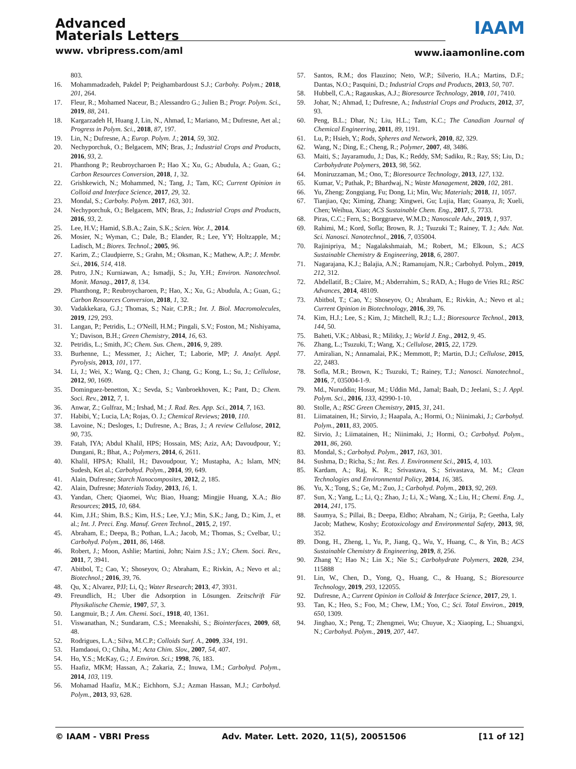Advanced
Materials Letters
IAAM
www. vbripress.com/aml www.iaamonline.com
803.
16. Mohammadzadeh, Pakdel P; Peighambardoust S.J.; Carbohy. Polym.; 2018, 201, 264.
17. Fleur, R.; Mohamed Naceur, B.; Alessandro G.; Julien B.; Progr. Polym. Sci., 2019, 88, 241.
18. Kargarzadeh H, Huang J, Lin, N., Ahmad, I.; Mariano, M.; Dufresne, Aet al.; Progress in Polym. Sci., 2018, 87, 197.
19. Lin, N.; Dufresne, A.; Europ. Polym. J.; 2014, 59, 302.
20. Nechyporchuk, O.; Belgacem, MN; Bras, J.; Industrial Crops and Products, 2016, 93, 2.
21. Phanthong P.; Reubroycharoen P.; Hao X.; Xu, G.; Abudula, A.; Guan, G.; Carbon Resources Conversion, 2018, 1, 32.
22. Grishkewich, N.; Mohammed, N.; Tang, J.; Tam, KC; Current Opinion in Colloid and Interface Science, 2017, 29, 32.
23. Mondal, S.; Carbohy. Polym. 2017, 163, 301.
24. Nechyporchuk, O.; Belgacem, MN; Bras, J.; Industrial Crops and Products, 2016, 93, 2.
25. Lee, H.V.; Hamid, S.B.A.; Zain, S.K.; Scien. Wor. J., 2014.
26. Mosier, N.; Wyman, C.; Dale, B.; Elander, R.; Lee, YY; Holtzapple, M.; Ladisch, M.; Biores. Technol.; 2005, 96.
27. Karim, Z.; Claudpierre, S.; Grahn, M.; Oksman, K.; Mathew, A.P.; J. Membr. Sci., 2016, 514, 418.
28. Putro, J.N.; Kurniawan, A.; Ismadji, S.; Ju, Y.H.; Environ. Nanotechnol. Monit. Manag., 2017, 8, 134.
29. Phanthong, P.; Reubroycharoen, P.; Hao, X.; Xu, G.; Abudula, A.; Guan, G.; Carbon Resources Conversion, 2018, 1, 32.
30. Vadakkekara, G.J.; Thomas, S.; Nair, C.P.R.; Int. J. Biol. Macromolecules, 2019, 129, 293.
31. Langan, P.; Petridis, L.; O'Neill, H.M.; Pingali, S.V.; Foston, M.; Nishiyama, Y.; Davison, B.H.; Green Chemistry, 2014, 16, 63.
32. Petridis, L.; Smith, JC; Chem. Sus. Chem., 2016, 9, 289.
33. Burhenne, L.; Messmer, J.; Aicher, T.; Laborie, MP; J. Analyt. Appl. Pyrolysis, 2013, 101, 177.
34. Li, J.; Wei, X.; Wang, Q.; Chen, J.; Chang, G.; Kong, L.; Su, J.; Cellulose, 2012, 90, 1609.
35. Dominguez-benetton, X.; Sevda, S.; Vanbroekhoven, K.; Pant, D.; Chem. Soci. Rev., 2012, 7, 1.
36. Anwar, Z.; Gulfraz, M.; Irshad, M.; J. Rad. Res. App. Sci., 2014, 7, 163.
37. Habibi, Y.; Lucia, LA; Rojas, O. J.; Chemical Reviews; 2010, 110.
38. Lavoine, N.; Desloges, I.; Dufresne, A.; Bras, J.; A review Cellulose, 2012, 90, 735.
39. Fatah, IYA; Abdul Khalil, HPS; Hossain, MS; Aziz, AA; Davoudpour, Y.; Dungani, R.; Bhat, A.; Polymers, 2014, 6, 2611.
40. Khalil, HPSA; Khalil, H.; Davoudpour, Y.; Mustapha, A.; Islam, MN; Sudesh, Ket al.; Carbohyd. Polym., 2014, 99, 649.
41. Alain, Dufresne; Starch Nanocomposites, 2012, 2, 185.
42. Alain, Dufresne; Materials Today, 2013, 16, 1.
43. Yandan, Chen; Qiaomei, Wu; Biao, Huang; Mingjie Huang, X.A.; Bio Resources; 2015, 10, 684.
44. Kim, J.H.; Shim, B.S.; Kim, H.S.; Lee, Y.J.; Min, S.K.; Jang, D.; Kim, J., et al.; Int. J. Preci. Eng. Manuf. Green Technol., 2015, 2, 197.
45. Abraham, E.; Deepa, B.; Pothan, L.A.; Jacob, M.; Thomas, S.; Cvelbar, U.; Carbohyd. Polym., 2011, 86, 1468.
46. Robert, J.; Moon, Ashlie; Martini, John; Nairn J.S.; J.Y.; Chem. Soci. Rev., 2011, 7, 3941.
47. Abitbol, T.; Cao, Y.; Shoseyov, O.; Abraham, E.; Rivkin, A.; Nevo et al.; Biotechnol.; 2016, 39, 76.
48. Qu, X.; Alvarez, PJJ; Li, Q.; Water Research; 2013, 47, 3931.
49. Freundlich, H.; Uber die Adsorption in Lösungen. Zeitschrift Für Physikalische Chemie, 1907, 57, 3.
50. Langmuir, B.; J. Am. Chemi. Soci., 1918, 40, 1361.
51. Viswanathan, N.; Sundaram, C.S.; Meenakshi, S.; Biointerfaces, 2009, 68, 48.
52. Rodrigues, L.A.; Silva, M.C.P.; Colloids Surf. A., 2009, 334, 191.
53. Hamdaoui, O.; Chiha, M.; Acta Chim. Slov., 2007, 54, 407.
54. Ho, Y.S.; McKay, G.; J. Environ. Sci.; 1998, 76, 183.
55. Haafiz, MKM; Hassan, A.; Zakaria, Z.; Inuwa, I.M.; Carbohyd. Polym., 2014, 103, 119.
56. Mohamad Haafiz, M.K.; Eichhorn, S.J.; Azman Hassan, M.J.; Carbohyd. Polym., 2013, 93, 628.
57. Santos, R.M.; dos Flauzino; Neto, W.P.; Silverio, H.A.; Martins, D.F.; Dantas, N.O.; Pasquini, D.; Industrial Crops and Products, 2013, 50, 707.
58. Hubbell, C.A.; Ragauskas, A.J.; Bioresource Technology, 2010, 101, 7410.
59. Johar, N.; Ahmad, I.; Dufresne, A.; Industrial Crops and Products, 2012, 37, 93.
60. Peng, B.L.; Dhar, N.; Liu, H.L.; Tam, K.C.; The Canadian Journal of Chemical Engineering, 2011, 89, 1191.
61. Lu, P.; Hsieh, Y.; Rods, Spheres and Network, 2010, 82, 329.
62. Wang, N.; Ding, E.; Cheng, R.; Polymer, 2007, 48, 3486.
63. Maiti, S.; Jayaramudu, J.; Das, K.; Reddy, SM; Sadiku, R.; Ray, SS; Liu, D.; Carbohydrate Polymers, 2013, 98, 562.
64. Moniruzzaman, M.; Ono, T.; Bioresource Technology, 2013, 127, 132.
65. Kumar, V.; Pathak, P.; Bhardwaj, N.; Waste Management, 2020, 102, 281.
66. Yu, Zheng; Zongqiang, Fu; Dong, Li; Min, Wu; Materials; 2018, 11, 1057.
67. Tianjiao, Qu; Ximing, Zhang; Xingwei, Gu; Lujia, Han; Guanya, Ji; Xueli, Chen; Weihua, Xiao; ACS Sustainable Chem. Eng., 2017, 5, 7733.
68. Piras, C.C.; Fern, S.; Borggraeve, W.M.D.; Nanoscale Adv., 2019, 1, 937.
69. Rahimi, M.; Kord, Sofla; Brown, R. J.; Tsuzuki T.; Rainey, T. J.; Adv. Nat. Sci. Nanosci. Nanotechnol., 2016, 7, 035004.
70. Rajinipriya, M.; Nagalakshmaiah, M.; Robert, M.; Elkoun, S.; ACS Sustainable Chemistry & Engineering, 2018, 6, 2807.
71. Nagarajana, K.J.; Balajia, A.N.; Ramanujam, N.R.; Carbohyd. Polym., 2019, 212, 312.
72. Abdellatif, B.; Claire, M.; Abderrahim, S.; RAD, A.; Hugo de Vries RL; RSC Advances, 2014, 48109.
73. Abitbol, T.; Cao, Y.; Shoseyov, O.; Abraham, E.; Rivkin, A.; Nevo et al.; Current Opinion in Biotechnology, 2016, 39, 76.
74. Kim, H.J.; Lee, S.; Kim, J.; Mitchell, R.J.; L.J.; Bioresource Technol., 2013, 144, 50.
75. Baheti, V.K.; Abbasi, R.; Militky, J.; World J. Eng., 2012, 9, 45.
76. Zhang, L.; Tsuzuki, T.; Wang, X.; Cellulose, 2015, 22, 1729.
77. Amiralian, N.; Annamalai, P.K.; Memmott, P.; Martin, D.J.; Cellulose, 2015, 22, 2483.
78. Sofla, M.R.; Brown, K.; Tsuzuki, T.; Rainey, T.J.; Nanosci. Nanotechnol., 2016, 7, 035004-1-9.
79. Md., Nuruddin; Hosur, M.; Uddin Md., Jamal; Baah, D.; Jeelani, S.; J. Appl. Polym. Sci., 2016, 133, 42990-1-10.
80. Stolle, A.; RSC Green Chemistry, 2015, 31, 241.
81. Liimatainen, H.; Sirvio, J.; Haapala, A.; Hormi, O.; Niinimaki, J.; Carbohyd. Polym., 2011, 83, 2005.
82. Sirvio, J.; Liimatainen, H.; Niinimaki, J.; Hormi, O.; Carbohyd. Polym., 2011, 86, 260.
83. Mondal, S.; Carbohyd. Polym., 2017, 163, 301.
84. Sushma, D.; Richa, S.; Int. Res. J. Environment Sci., 2015, 4, 103.
85. Kardam, A.; Raj, K. R.; Srivastava, S.; Srivastava, M. M.; Clean Technologies and Environmental Policy, 2014, 16, 385.
86. Yu, X.; Tong, S.; Ge, M.; Zuo, J.; Carbohyd. Polym., 2013, 92, 269.
87. Sun, X.; Yang, L.; Li, Q.; Zhao, J.; Li, X.; Wang, X.; Liu, H.; Chemi. Eng. J., 2014, 241, 175.
88. Saumya, S.; Pillai, B.; Deepa, Eldho; Abraham, N.; Girija, P.; Geetha, Laly Jacob; Mathew, Koshy; Ecotoxicology and Environmental Safety, 2013, 98, 352.
89. Dong, H., Zheng, l., Yu, P., Jiang, Q., Wu, Y., Huang, C., & Yin, B.; ACS Sustainable Chemistry & Engineering, 2019, 8, 256.
90. Zhang Y.; Hao N.; Lin X.; Nie S.; Carbohydrate Polymers, 2020, 234, 115888
91. Lin, W., Chen, D., Yong, Q., Huang, C., & Huang, S.; Bioresource Technology, 2019, 293, 122055.
92. Dufresne, A.; Current Opinion in Colloid & Interface Science, 2017, 29, 1.
93. Tan, K.; Heo, S.; Foo, M.; Chew, I.M.; Yoo, C.; Sci. Total Environ., 2019, 650, 1309.
94. Jinghao, X.; Peng, T.; Zhengmei, Wu; Chuyue, X.; Xiaoping, L.; Shuangxi, N.; Carbohyd. Polym., 2019, 207, 447.
© IAAM - VBRI Press Adv. Mater. Lett. 2020, 11(5), 20051506 [11 of 12]